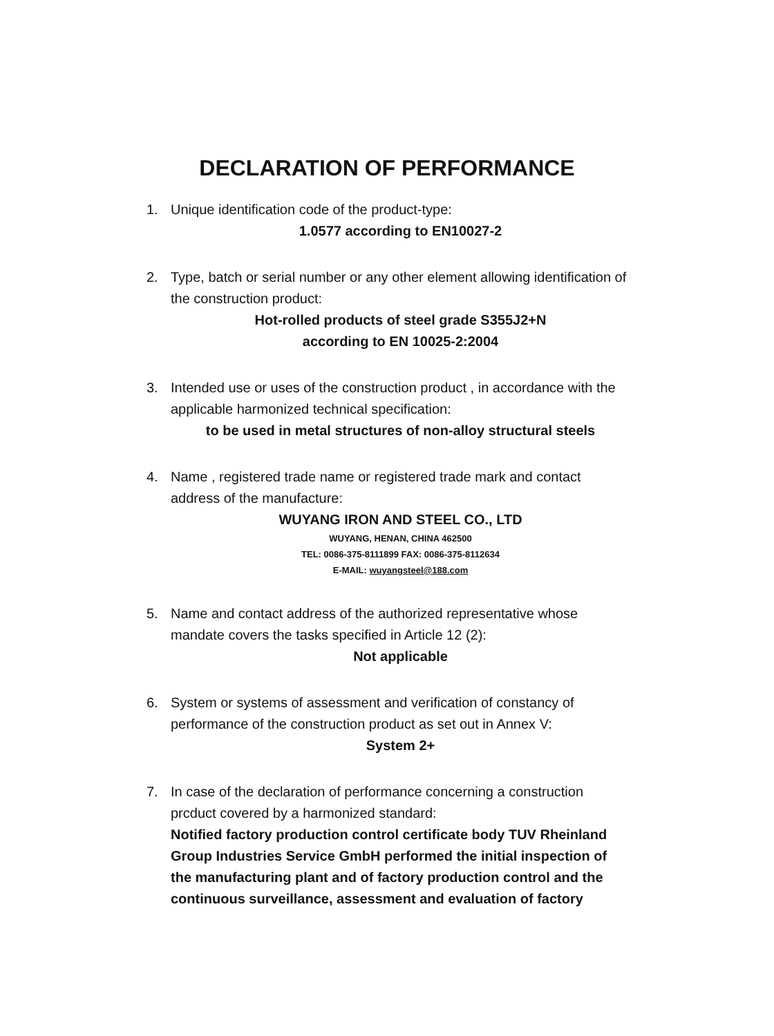DECLARATION OF PERFORMANCE
1. Unique identification code of the product-type:
1.0577 according to EN10027-2
2. Type, batch or serial number or any other element allowing identification of the construction product:
Hot-rolled products of steel grade S355J2+N
according to EN 10025-2:2004
3. Intended use or uses of the construction product , in accordance with the applicable harmonized technical specification:
to be used in metal structures of non-alloy structural steels
4. Name , registered trade name or registered trade mark and contact address of the manufacture:
WUYANG IRON AND STEEL CO., LTD
WUYANG, HENAN, CHINA 462500
TEL: 0086-375-8111899 FAX: 0086-375-8112634
E-MAIL: wuyangsteel@188.com
5. Name and contact address of the authorized representative whose mandate covers the tasks specified in Article 12 (2):
Not applicable
6. System or systems of assessment and verification of constancy of performance of the construction product as set out in Annex V:
System 2+
7. In case of the declaration of performance concerning a construction prcduct covered by a harmonized standard:
Notified factory production control certificate body TUV Rheinland Group Industries Service GmbH performed the initial inspection of the manufacturing plant and of factory production control and the continuous surveillance, assessment and evaluation of factory